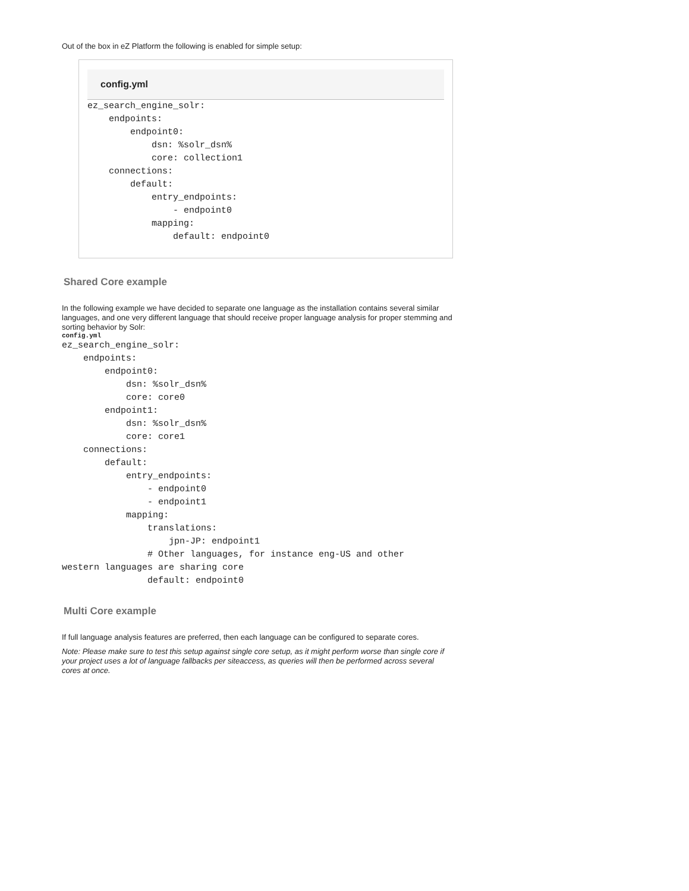Out of the box in eZ Platform the following is enabled for simple setup:
config.yml
ez_search_engine_solr:
    endpoints:
        endpoint0:
            dsn: %solr_dsn%
            core: collection1
    connections:
        default:
            entry_endpoints:
                - endpoint0
            mapping:
                default: endpoint0
Shared Core example
In the following example we have decided to separate one language as the installation contains several similar languages, and one very different language that should receive proper language analysis for proper stemming and sorting behavior by Solr:
config.yml
ez_search_engine_solr:
    endpoints:
        endpoint0:
            dsn: %solr_dsn%
            core: core0
        endpoint1:
            dsn: %solr_dsn%
            core: core1
    connections:
        default:
            entry_endpoints:
                - endpoint0
                - endpoint1
            mapping:
                translations:
                    jpn-JP: endpoint1
                # Other languages, for instance eng-US and other
western languages are sharing core
                default: endpoint0
Multi Core example
If full language analysis features are preferred, then each language can be configured to separate cores.
Note: Please make sure to test this setup against single core setup, as it might perform worse than single core if your project uses a lot of language fallbacks per siteaccess, as queries will then be performed across several cores at once.